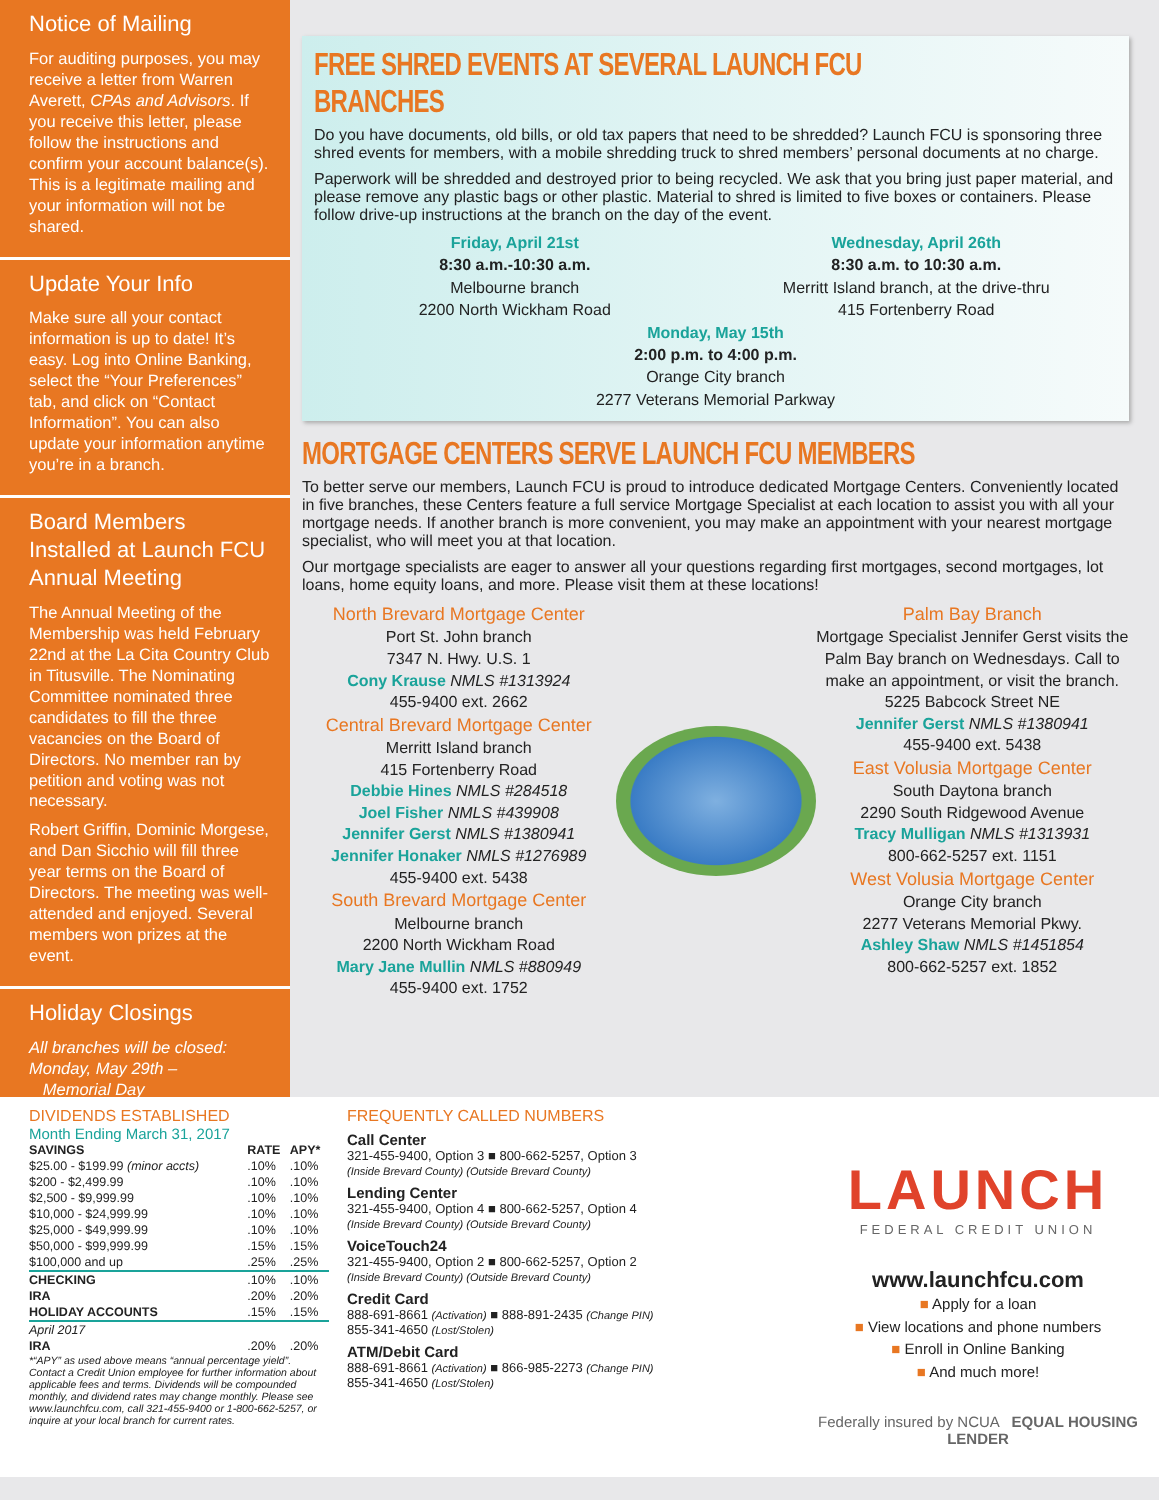Notice of Mailing
For auditing purposes, you may receive a letter from Warren Averett, CPAs and Advisors. If you receive this letter, please follow the instructions and confirm your account balance(s). This is a legitimate mailing and your information will not be shared.
Update Your Info
Make sure all your contact information is up to date! It’s easy. Log into Online Banking, select the “Your Preferences” tab, and click on “Contact Information”. You can also update your information anytime you’re in a branch.
Board Members Installed at Launch FCU Annual Meeting
The Annual Meeting of the Membership was held February 22nd at the La Cita Country Club in Titusville. The Nominating Committee nominated three candidates to fill the three vacancies on the Board of Directors. No member ran by petition and voting was not necessary.
Robert Griffin, Dominic Morgese, and Dan Sicchio will fill three year terms on the Board of Directors. The meeting was well-attended and enjoyed. Several members won prizes at the event.
Holiday Closings
All branches will be closed:
Monday, May 29th –
Memorial Day
FREE SHRED EVENTS AT SEVERAL LAUNCH FCU BRANCHES
Do you have documents, old bills, or old tax papers that need to be shredded? Launch FCU is sponsoring three shred events for members, with a mobile shredding truck to shred members’ personal documents at no charge.
Paperwork will be shredded and destroyed prior to being recycled. We ask that you bring just paper material, and please remove any plastic bags or other plastic. Material to shred is limited to five boxes or containers. Please follow drive-up instructions at the branch on the day of the event.
Friday, April 21st
8:30 a.m.-10:30 a.m.
Melbourne branch
2200 North Wickham Road
Wednesday, April 26th
8:30 a.m. to 10:30 a.m.
Merritt Island branch, at the drive-thru
415 Fortenberry Road
Monday, May 15th
2:00 p.m. to 4:00 p.m.
Orange City branch
2277 Veterans Memorial Parkway
MORTGAGE CENTERS SERVE LAUNCH FCU MEMBERS
To better serve our members, Launch FCU is proud to introduce dedicated Mortgage Centers. Conveniently located in five branches, these Centers feature a full service Mortgage Specialist at each location to assist you with all your mortgage needs. If another branch is more convenient, you may make an appointment with your nearest mortgage specialist, who will meet you at that location.
Our mortgage specialists are eager to answer all your questions regarding first mortgages, second mortgages, lot loans, home equity loans, and more. Please visit them at these locations!
North Brevard Mortgage Center
Port St. John branch
7347 N. Hwy. U.S. 1
Cony Krause NMLS #1313924
455-9400 ext. 2662
Central Brevard Mortgage Center
Merritt Island branch
415 Fortenberry Road
Debbie Hines NMLS #284518
Joel Fisher NMLS #439908
Jennifer Gerst NMLS #1380941
Jennifer Honaker NMLS #1276989
455-9400 ext. 5438
South Brevard Mortgage Center
Melbourne branch
2200 North Wickham Road
Mary Jane Mullin NMLS #880949
455-9400 ext. 1752
Palm Bay Branch
Mortgage Specialist Jennifer Gerst visits the Palm Bay branch on Wednesdays. Call to make an appointment, or visit the branch.
5225 Babcock Street NE
Jennifer Gerst NMLS #1380941
455-9400 ext. 5438
East Volusia Mortgage Center
South Daytona branch
2290 South Ridgewood Avenue
Tracy Mulligan NMLS #1313931
800-662-5257 ext. 1151
West Volusia Mortgage Center
Orange City branch
2277 Veterans Memorial Pkwy.
Ashley Shaw NMLS #1451854
800-662-5257 ext. 1852
DIVIDENDS ESTABLISHED
Month Ending March 31, 2017
| SAVINGS | RATE | APY* |
| --- | --- | --- |
| $25.00 - $199.99 (minor accts) | .10% | .10% |
| $200 - $2,499.99 | .10% | .10% |
| $2,500 - $9,999.99 | .10% | .10% |
| $10,000 - $24,999.99 | .10% | .10% |
| $25,000 - $49,999.99 | .10% | .10% |
| $50,000 - $99,999.99 | .15% | .15% |
| $100,000 and up | .25% | .25% |
| CHECKING | .10% | .10% |
| IRA | .20% | .20% |
| HOLIDAY ACCOUNTS | .15% | .15% |
| April 2017 | | |
| IRA | .20% | .20% |
*“APY” as used above means “annual percentage yield”. Contact a Credit Union employee for further information about applicable fees and terms. Dividends will be compounded monthly, and dividend rates may change monthly. Please see www.launchfcu.com, call 321-455-9400 or 1-800-662-5257, or inquire at your local branch for current rates.
FREQUENTLY CALLED NUMBERS
Call Center
321-455-9400, Option 3 ■ 800-662-5257, Option 3
(Inside Brevard County) (Outside Brevard County)
Lending Center
321-455-9400, Option 4 ■ 800-662-5257, Option 4
(Inside Brevard County) (Outside Brevard County)
VoiceTouch24
321-455-9400, Option 2 ■ 800-662-5257, Option 2
(Inside Brevard County) (Outside Brevard County)
Credit Card
888-691-8661 (Activation) ■ 888-891-2435 (Change PIN)
855-341-4650 (Lost/Stolen)
ATM/Debit Card
888-691-8661 (Activation) ■ 866-985-2273 (Change PIN)
855-341-4650 (Lost/Stolen)
LAUNCH
FEDERAL CREDIT UNION
www.launchfcu.com
■ Apply for a loan
■ View locations and phone numbers
■ Enroll in Online Banking
■ And much more!
Federally insured by NCUA EQUAL HOUSING LENDER